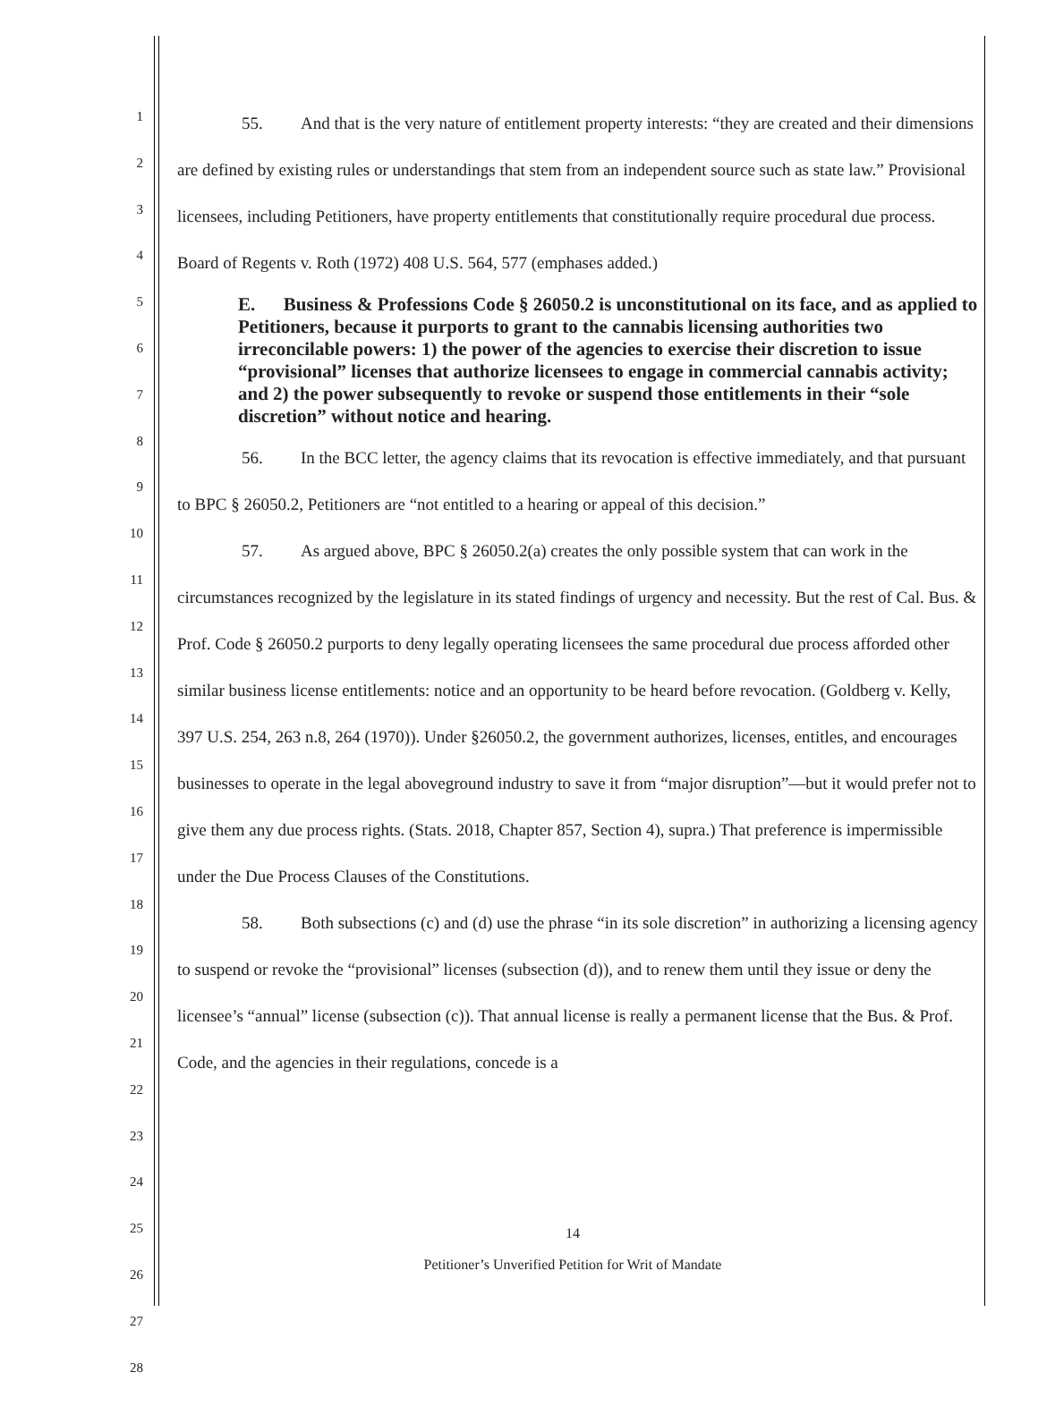1
2
3
4
5
6
7
8
9
10
11
12
13
14
15
16
17
18
19
20
21
22
23
24
25
26
27
28
55. And that is the very nature of entitlement property interests: “they are created and their dimensions are defined by existing rules or understandings that stem from an independent source such as state law.” Provisional licensees, including Petitioners, have property entitlements that constitutionally require procedural due process. Board of Regents v. Roth (1972) 408 U.S. 564, 577 (emphases added.)
E. Business & Professions Code § 26050.2 is unconstitutional on its face, and as applied to Petitioners, because it purports to grant to the cannabis licensing authorities two irreconcilable powers: 1) the power of the agencies to exercise their discretion to issue “provisional” licenses that authorize licensees to engage in commercial cannabis activity; and 2) the power subsequently to revoke or suspend those entitlements in their “sole discretion” without notice and hearing.
56. In the BCC letter, the agency claims that its revocation is effective immediately, and that pursuant to BPC § 26050.2, Petitioners are “not entitled to a hearing or appeal of this decision.”
57. As argued above, BPC § 26050.2(a) creates the only possible system that can work in the circumstances recognized by the legislature in its stated findings of urgency and necessity. But the rest of Cal. Bus. & Prof. Code § 26050.2 purports to deny legally operating licensees the same procedural due process afforded other similar business license entitlements: notice and an opportunity to be heard before revocation. (Goldberg v. Kelly, 397 U.S. 254, 263 n.8, 264 (1970)). Under §26050.2, the government authorizes, licenses, entitles, and encourages businesses to operate in the legal aboveground industry to save it from “major disruption”—but it would prefer not to give them any due process rights. (Stats. 2018, Chapter 857, Section 4), supra.) That preference is impermissible under the Due Process Clauses of the Constitutions.
58. Both subsections (c) and (d) use the phrase “in its sole discretion” in authorizing a licensing agency to suspend or revoke the “provisional” licenses (subsection (d)), and to renew them until they issue or deny the licensee’s “annual” license (subsection (c)). That annual license is really a permanent license that the Bus. & Prof. Code, and the agencies in their regulations, concede is a
14
Petitioner’s Unverified Petition for Writ of Mandate